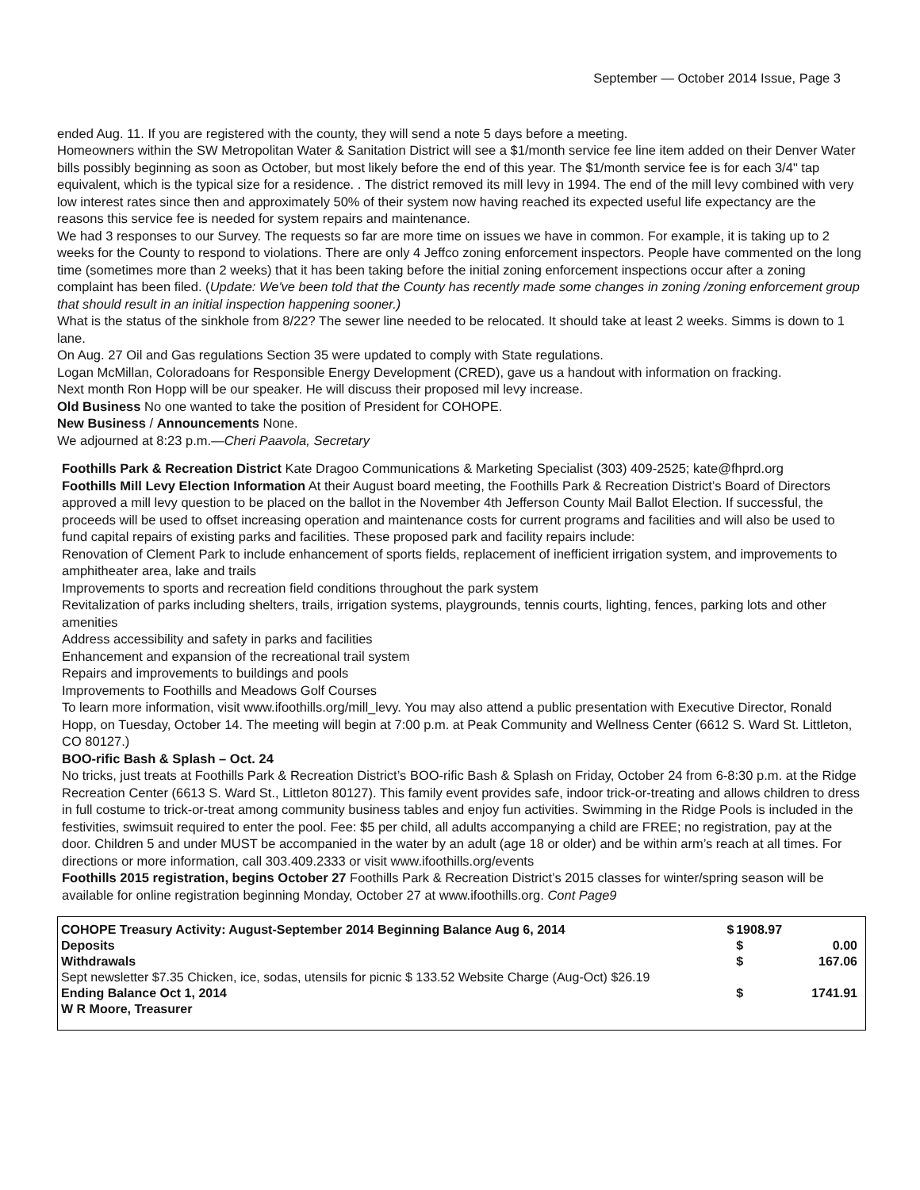September — October 2014 Issue, Page 3
ended Aug. 11. If you are registered with the county, they will send a note 5 days before a meeting.
Homeowners within the SW Metropolitan Water & Sanitation District will see a $1/month service fee line item added on their Denver Water bills possibly beginning as soon as October, but most likely before the end of this year. The $1/month service fee is for each 3/4" tap equivalent, which is the typical size for a residence. . The district removed its mill levy in 1994. The end of the mill levy combined with very low interest rates since then and approximately 50% of their system now having reached its expected useful life expectancy are the reasons this service fee is needed for system repairs and maintenance.
We had 3 responses to our Survey. The requests so far are more time on issues we have in common. For example, it is taking up to 2 weeks for the County to respond to violations. There are only 4 Jeffco zoning enforcement inspectors. People have commented on the long time (sometimes more than 2 weeks) that it has been taking before the initial zoning enforcement inspections occur after a zoning complaint has been filed. (Update: We've been told that the County has recently made some changes in zoning /zoning enforcement group that should result in an initial inspection happening sooner.)
What is the status of the sinkhole from 8/22? The sewer line needed to be relocated. It should take at least 2 weeks. Simms is down to 1 lane.
On Aug. 27 Oil and Gas regulations Section 35 were updated to comply with State regulations.
Logan McMillan, Coloradoans for Responsible Energy Development (CRED), gave us a handout with information on fracking.
Next month Ron Hopp will be our speaker. He will discuss their proposed mil levy increase.
Old Business No one wanted to take the position of President for COHOPE.
New Business / Announcements None.
We adjourned at 8:23 p.m.—Cheri Paavola, Secretary
Foothills Park & Recreation District Kate Dragoo Communications & Marketing Specialist (303) 409-2525; kate@fhprd.org
Foothills Mill Levy Election Information At their August board meeting, the Foothills Park & Recreation District’s Board of Directors approved a mill levy question to be placed on the ballot in the November 4th Jefferson County Mail Ballot Election. If successful, the proceeds will be used to offset increasing operation and maintenance costs for current programs and facilities and will also be used to fund capital repairs of existing parks and facilities. These proposed park and facility repairs include:
Renovation of Clement Park to include enhancement of sports fields, replacement of inefficient irrigation system, and improvements to amphitheater area, lake and trails
Improvements to sports and recreation field conditions throughout the park system
Revitalization of parks including shelters, trails, irrigation systems, playgrounds, tennis courts, lighting, fences, parking lots and other amenities
Address accessibility and safety in parks and facilities
Enhancement and expansion of the recreational trail system
Repairs and improvements to buildings and pools
Improvements to Foothills and Meadows Golf Courses
To learn more information, visit www.ifoothills.org/mill_levy. You may also attend a public presentation with Executive Director, Ronald Hopp, on Tuesday, October 14. The meeting will begin at 7:00 p.m. at Peak Community and Wellness Center (6612 S. Ward St. Littleton, CO 80127.)
BOO-rific Bash & Splash – Oct. 24
No tricks, just treats at Foothills Park & Recreation District’s BOO-rific Bash & Splash on Friday, October 24 from 6-8:30 p.m. at the Ridge Recreation Center (6613 S. Ward St., Littleton 80127). This family event provides safe, indoor trick-or-treating and allows children to dress in full costume to trick-or-treat among community business tables and enjoy fun activities. Swimming in the Ridge Pools is included in the festivities, swimsuit required to enter the pool. Fee: $5 per child, all adults accompanying a child are FREE; no registration, pay at the door. Children 5 and under MUST be accompanied in the water by an adult (age 18 or older) and be within arm’s reach at all times. For directions or more information, call 303.409.2333 or visit www.ifoothills.org/events
Foothills 2015 registration, begins October 27 Foothills Park & Recreation District’s 2015 classes for winter/spring season will be available for online registration beginning Monday, October 27 at www.ifoothills.org. Cont Page9
| COHOPE Treasury Activity: August-September 2014 Beginning Balance Aug 6, 2014 | $ | 1908.97 | |
| Deposits | | $ | 0.00 |
| Withdrawals | | $ | 167.06 |
| Sept newsletter $7.35 Chicken, ice, sodas, utensils for picnic $ 133.52 Website Charge (Aug-Oct) $26.19 | | | |
| Ending Balance Oct 1, 2014 | | $ | 1741.91 |
| W R Moore, Treasurer | | | |